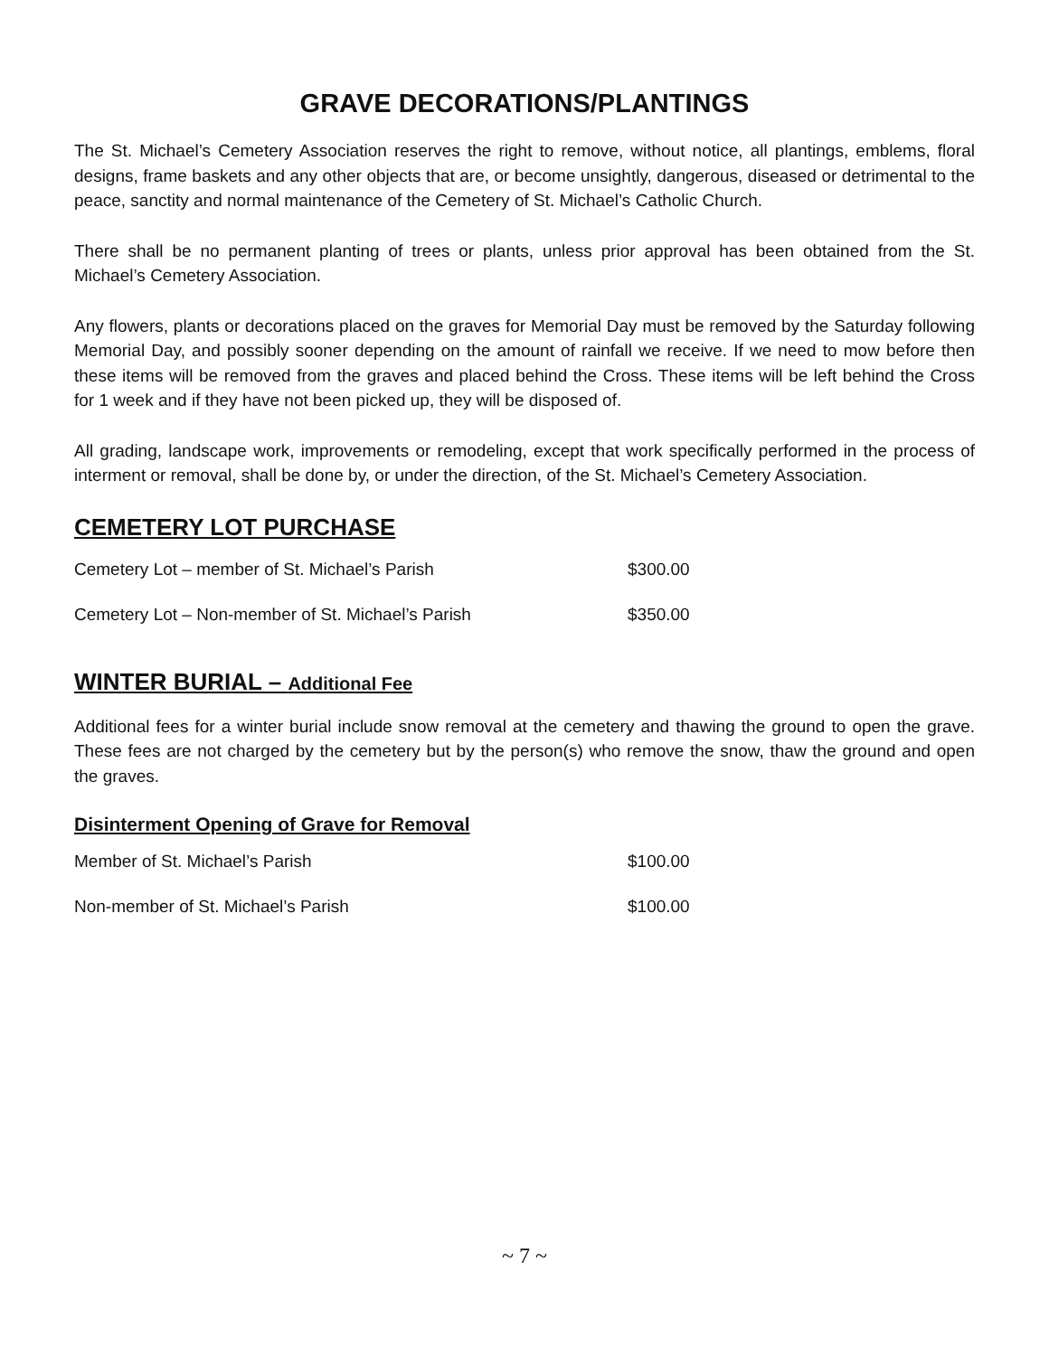GRAVE DECORATIONS/PLANTINGS
The St. Michael’s Cemetery Association reserves the right to remove, without notice, all plantings, emblems, floral designs, frame baskets and any other objects that are, or become unsightly, dangerous, diseased or detrimental to the peace, sanctity and normal maintenance of the Cemetery of St. Michael’s Catholic Church.
There shall be no permanent planting of trees or plants, unless prior approval has been obtained from the St. Michael’s Cemetery Association.
Any flowers, plants or decorations placed on the graves for Memorial Day must be removed by the Saturday following Memorial Day, and possibly sooner depending on the amount of rainfall we receive. If we need to mow before then these items will be removed from the graves and placed behind the Cross. These items will be left behind the Cross for 1 week and if they have not been picked up, they will be disposed of.
All grading, landscape work, improvements or remodeling, except that work specifically performed in the process of interment or removal, shall be done by, or under the direction, of the St. Michael’s Cemetery Association.
CEMETERY LOT PURCHASE
| Cemetery Lot – member of St. Michael’s Parish | $300.00 |
| Cemetery Lot – Non-member of St. Michael’s Parish | $350.00 |
WINTER BURIAL – Additional Fee
Additional fees for a winter burial include snow removal at the cemetery and thawing the ground to open the grave. These fees are not charged by the cemetery but by the person(s) who remove the snow, thaw the ground and open the graves.
Disinterment Opening of Grave for Removal
| Member of St. Michael’s Parish | $100.00 |
| Non-member of St. Michael’s Parish | $100.00 |
~ 7 ~